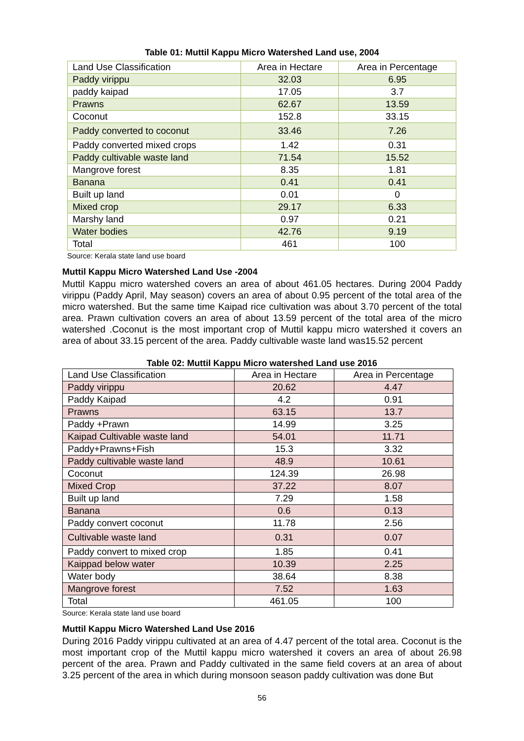Table 01: Muttil Kappu Micro Watershed Land use, 2004
| Land Use Classification | Area in Hectare | Area in Percentage |
| --- | --- | --- |
| Paddy virippu | 32.03 | 6.95 |
| paddy kaipad | 17.05 | 3.7 |
| Prawns | 62.67 | 13.59 |
| Coconut | 152.8 | 33.15 |
| Paddy converted to coconut | 33.46 | 7.26 |
| Paddy converted mixed crops | 1.42 | 0.31 |
| Paddy cultivable waste land | 71.54 | 15.52 |
| Mangrove forest | 8.35 | 1.81 |
| Banana | 0.41 | 0.41 |
| Built up land | 0.01 | 0 |
| Mixed crop | 29.17 | 6.33 |
| Marshy land | 0.97 | 0.21 |
| Water bodies | 42.76 | 9.19 |
| Total | 461 | 100 |
Source: Kerala state land use board
Muttil Kappu Micro Watershed Land Use -2004
Muttil Kappu micro watershed covers an area of about 461.05 hectares. During 2004 Paddy virippu (Paddy April, May season) covers an area of about 0.95 percent of the total area of the micro watershed. But the same time Kaipad rice cultivation was about 3.70 percent of the total area. Prawn cultivation covers an area of about 13.59 percent of the total area of the micro watershed .Coconut is the most important crop of Muttil kappu micro watershed it covers an area of about 33.15 percent of the area. Paddy cultivable waste land was15.52 percent
Table 02: Muttil Kappu Micro watershed Land use 2016
| Land Use Classification | Area in Hectare | Area in Percentage |
| --- | --- | --- |
| Paddy virippu | 20.62 | 4.47 |
| Paddy Kaipad | 4.2 | 0.91 |
| Prawns | 63.15 | 13.7 |
| Paddy +Prawn | 14.99 | 3.25 |
| Kaipad Cultivable waste land | 54.01 | 11.71 |
| Paddy+Prawns+Fish | 15.3 | 3.32 |
| Paddy cultivable waste land | 48.9 | 10.61 |
| Coconut | 124.39 | 26.98 |
| Mixed Crop | 37.22 | 8.07 |
| Built up land | 7.29 | 1.58 |
| Banana | 0.6 | 0.13 |
| Paddy convert coconut | 11.78 | 2.56 |
| Cultivable waste land | 0.31 | 0.07 |
| Paddy convert to mixed crop | 1.85 | 0.41 |
| Kaippad below water | 10.39 | 2.25 |
| Water body | 38.64 | 8.38 |
| Mangrove forest | 7.52 | 1.63 |
| Total | 461.05 | 100 |
Source: Kerala state land use board
Muttil Kappu Micro Watershed Land Use 2016
During 2016 Paddy virippu cultivated at an area of 4.47 percent of the total area. Coconut is the most important crop of the Muttil kappu micro watershed it covers an area of about 26.98 percent of the area. Prawn and Paddy cultivated in the same field covers at an area of about 3.25 percent of the area in which during monsoon season paddy cultivation was done But
56